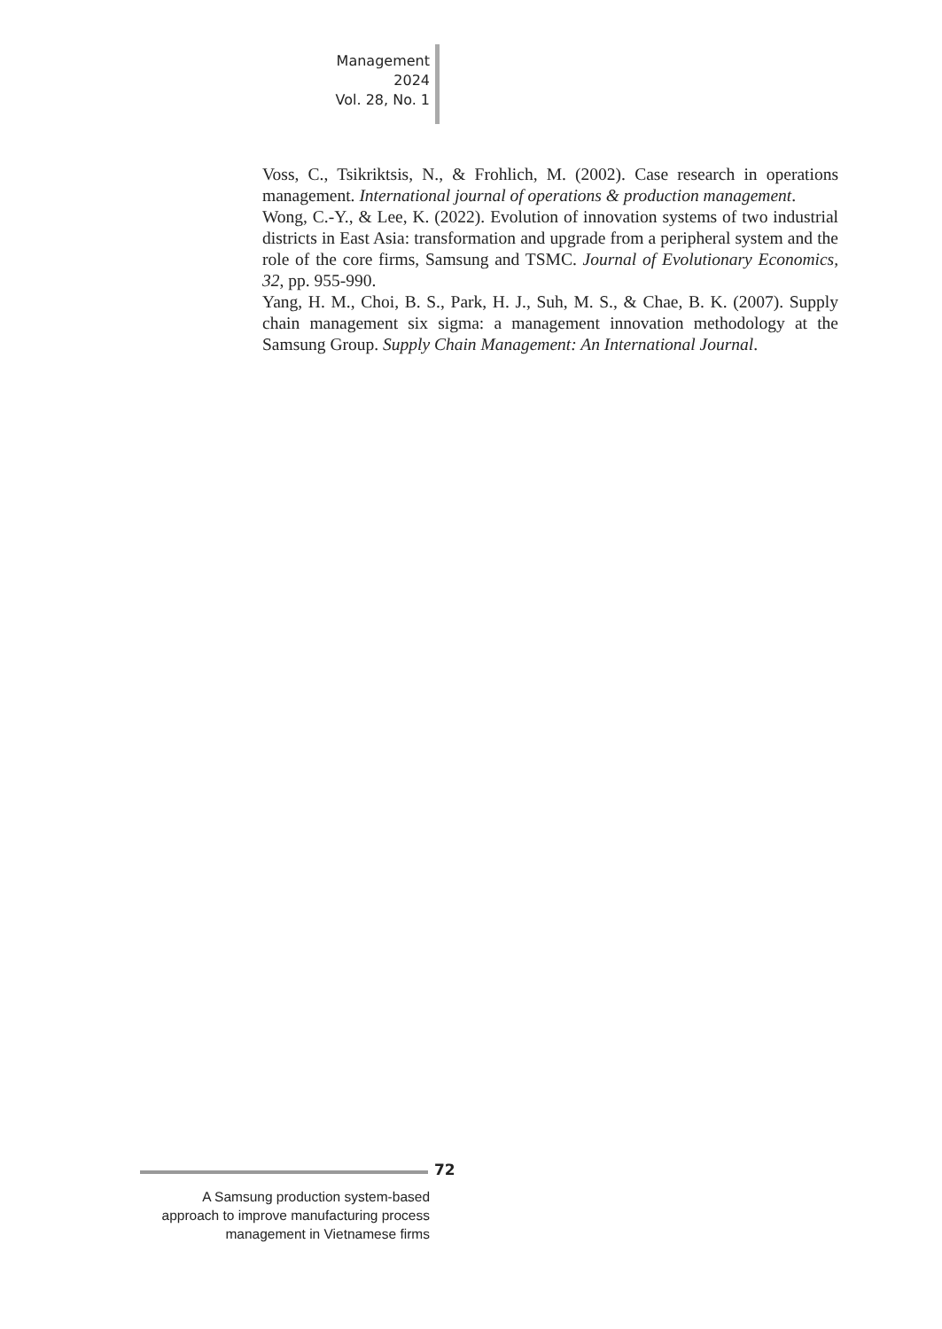Management
2024
Vol. 28, No. 1
Voss, C., Tsikriktsis, N., & Frohlich, M. (2002). Case research in operations management. International journal of operations & production management.
Wong, C.-Y., & Lee, K. (2022). Evolution of innovation systems of two industrial districts in East Asia: transformation and upgrade from a peripheral system and the role of the core firms, Samsung and TSMC. Journal of Evolutionary Economics, 32, pp. 955-990.
Yang, H. M., Choi, B. S., Park, H. J., Suh, M. S., & Chae, B. K. (2007). Supply chain management six sigma: a management innovation methodology at the Samsung Group. Supply Chain Management: An International Journal.
72
A Samsung production system-based
approach to improve manufacturing process
management in Vietnamese firms